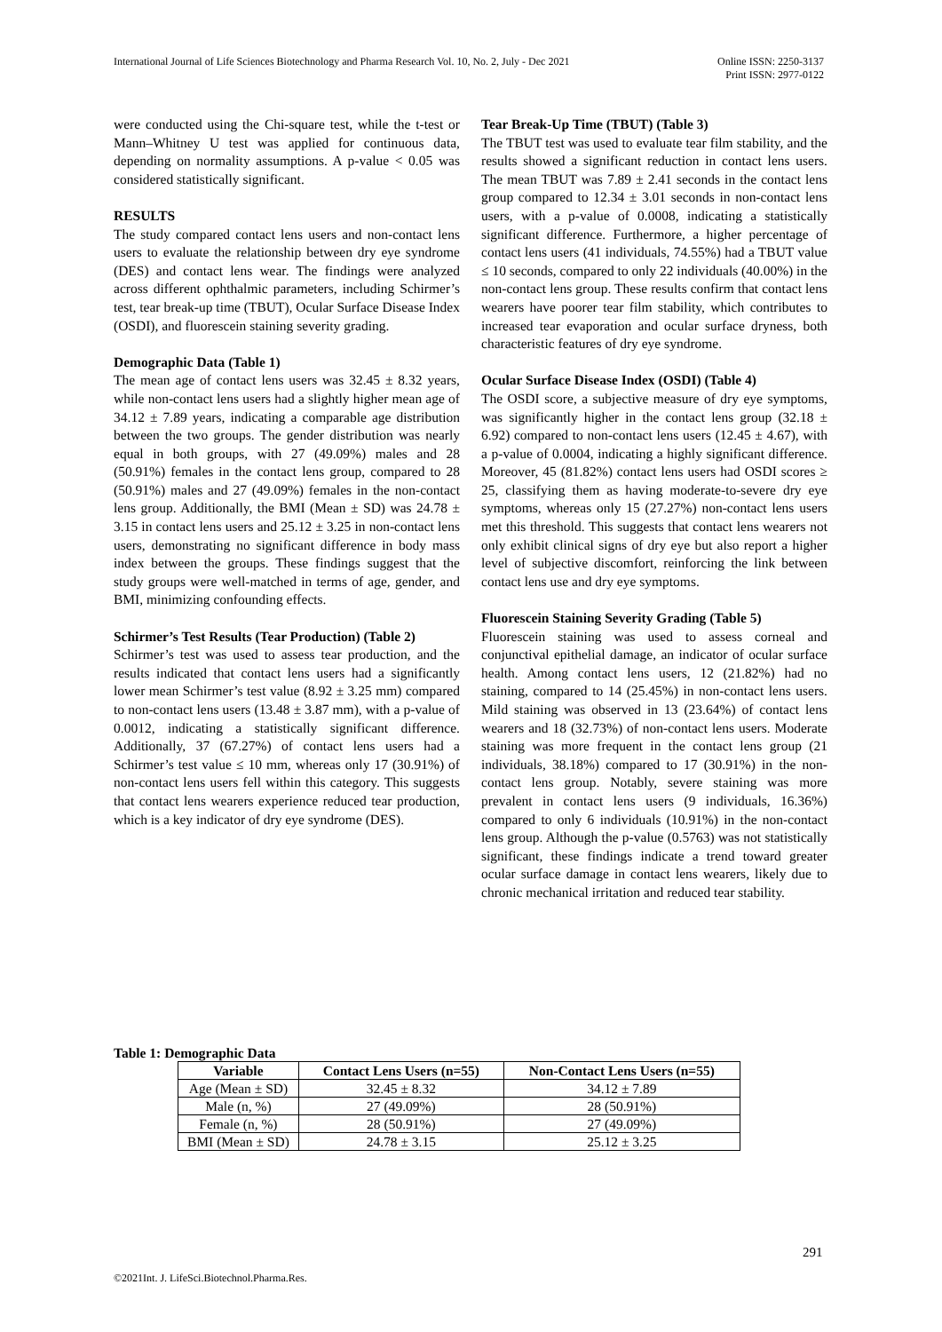International Journal of Life Sciences Biotechnology and Pharma Research Vol. 10, No. 2, July - Dec 2021
Online ISSN: 2250-3137
Print ISSN: 2977-0122
were conducted using the Chi-square test, while the t-test or Mann–Whitney U test was applied for continuous data, depending on normality assumptions. A p-value < 0.05 was considered statistically significant.
RESULTS
The study compared contact lens users and non-contact lens users to evaluate the relationship between dry eye syndrome (DES) and contact lens wear. The findings were analyzed across different ophthalmic parameters, including Schirmer’s test, tear break-up time (TBUT), Ocular Surface Disease Index (OSDI), and fluorescein staining severity grading.
Demographic Data (Table 1)
The mean age of contact lens users was 32.45 ± 8.32 years, while non-contact lens users had a slightly higher mean age of 34.12 ± 7.89 years, indicating a comparable age distribution between the two groups. The gender distribution was nearly equal in both groups, with 27 (49.09%) males and 28 (50.91%) females in the contact lens group, compared to 28 (50.91%) males and 27 (49.09%) females in the non-contact lens group. Additionally, the BMI (Mean ± SD) was 24.78 ± 3.15 in contact lens users and 25.12 ± 3.25 in non-contact lens users, demonstrating no significant difference in body mass index between the groups. These findings suggest that the study groups were well-matched in terms of age, gender, and BMI, minimizing confounding effects.
Schirmer’s Test Results (Tear Production) (Table 2)
Schirmer’s test was used to assess tear production, and the results indicated that contact lens users had a significantly lower mean Schirmer’s test value (8.92 ± 3.25 mm) compared to non-contact lens users (13.48 ± 3.87 mm), with a p-value of 0.0012, indicating a statistically significant difference. Additionally, 37 (67.27%) of contact lens users had a Schirmer’s test value ≤ 10 mm, whereas only 17 (30.91%) of non-contact lens users fell within this category. This suggests that contact lens wearers experience reduced tear production, which is a key indicator of dry eye syndrome (DES).
Tear Break-Up Time (TBUT) (Table 3)
The TBUT test was used to evaluate tear film stability, and the results showed a significant reduction in contact lens users. The mean TBUT was 7.89 ± 2.41 seconds in the contact lens group compared to 12.34 ± 3.01 seconds in non-contact lens users, with a p-value of 0.0008, indicating a statistically significant difference. Furthermore, a higher percentage of contact lens users (41 individuals, 74.55%) had a TBUT value ≤ 10 seconds, compared to only 22 individuals (40.00%) in the non-contact lens group. These results confirm that contact lens wearers have poorer tear film stability, which contributes to increased tear evaporation and ocular surface dryness, both characteristic features of dry eye syndrome.
Ocular Surface Disease Index (OSDI) (Table 4)
The OSDI score, a subjective measure of dry eye symptoms, was significantly higher in the contact lens group (32.18 ± 6.92) compared to non-contact lens users (12.45 ± 4.67), with a p-value of 0.0004, indicating a highly significant difference. Moreover, 45 (81.82%) contact lens users had OSDI scores ≥ 25, classifying them as having moderate-to-severe dry eye symptoms, whereas only 15 (27.27%) non-contact lens users met this threshold. This suggests that contact lens wearers not only exhibit clinical signs of dry eye but also report a higher level of subjective discomfort, reinforcing the link between contact lens use and dry eye symptoms.
Fluorescein Staining Severity Grading (Table 5)
Fluorescein staining was used to assess corneal and conjunctival epithelial damage, an indicator of ocular surface health. Among contact lens users, 12 (21.82%) had no staining, compared to 14 (25.45%) in non-contact lens users. Mild staining was observed in 13 (23.64%) of contact lens wearers and 18 (32.73%) of non-contact lens users. Moderate staining was more frequent in the contact lens group (21 individuals, 38.18%) compared to 17 (30.91%) in the non-contact lens group. Notably, severe staining was more prevalent in contact lens users (9 individuals, 16.36%) compared to only 6 individuals (10.91%) in the non-contact lens group. Although the p-value (0.5763) was not statistically significant, these findings indicate a trend toward greater ocular surface damage in contact lens wearers, likely due to chronic mechanical irritation and reduced tear stability.
Table 1: Demographic Data
| Variable | Contact Lens Users (n=55) | Non-Contact Lens Users (n=55) |
| --- | --- | --- |
| Age (Mean ± SD) | 32.45 ± 8.32 | 34.12 ± 7.89 |
| Male (n, %) | 27 (49.09%) | 28 (50.91%) |
| Female (n, %) | 28 (50.91%) | 27 (49.09%) |
| BMI (Mean ± SD) | 24.78 ± 3.15 | 25.12 ± 3.25 |
291
©2021Int. J. LifeSci.Biotechnol.Pharma.Res.